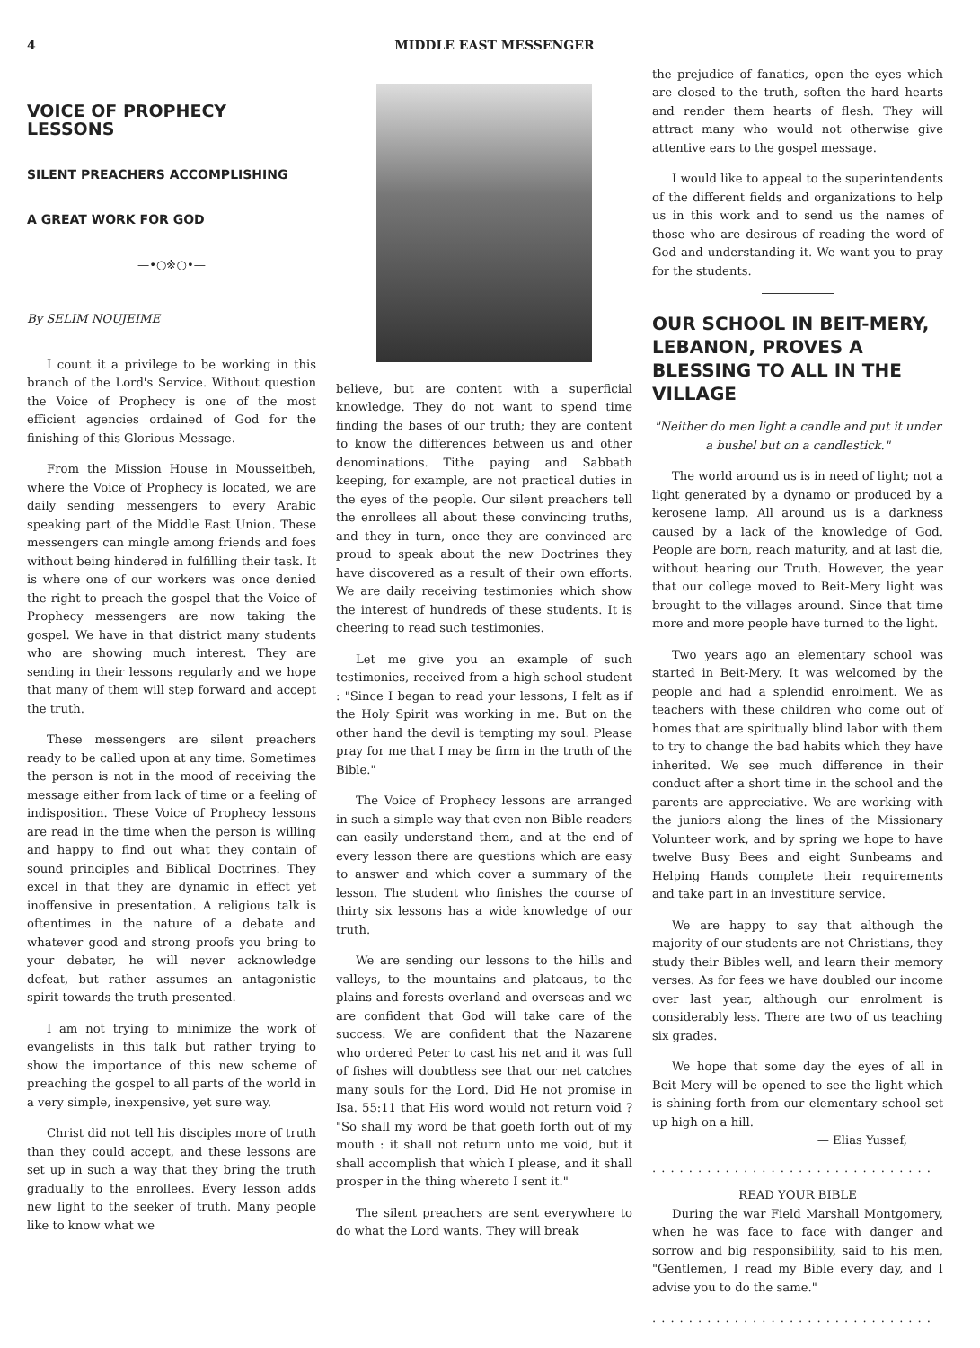4 MIDDLE EAST MESSENGER
VOICE OF PROPHECY LESSONS
SILENT PREACHERS ACCOMPLISHING
A GREAT WORK FOR GOD
—•○※○•—
By SELIM NOUJEIME
I count it a privilege to be working in this branch of the Lord's Service. Without question the Voice of Prophecy is one of the most efficient agencies ordained of God for the finishing of this Glorious Message.
From the Mission House in Mousseitbeh, where the Voice of Prophecy is located, we are daily sending messengers to every Arabic speaking part of the Middle East Union. These messengers can mingle among friends and foes without being hindered in fulfilling their task. It is where one of our workers was once denied the right to preach the gospel that the Voice of Prophecy messengers are now taking the gospel. We have in that district many students who are showing much interest. They are sending in their lessons regularly and we hope that many of them will step forward and accept the truth.
These messengers are silent preachers ready to be called upon at any time. Sometimes the person is not in the mood of receiving the message either from lack of time or a feeling of indisposition. These Voice of Prophecy lessons are read in the time when the person is willing and happy to find out what they contain of sound principles and Biblical Doctrines. They excel in that they are dynamic in effect yet inoffensive in presentation. A religious talk is oftentimes in the nature of a debate and whatever good and strong proofs you bring to your debater, he will never acknowledge defeat, but rather assumes an antagonistic spirit towards the truth presented.
I am not trying to minimize the work of evangelists in this talk but rather trying to show the importance of this new scheme of preaching the gospel to all parts of the world in a very simple, inexpensive, yet sure way.
Christ did not tell his disciples more of truth than they could accept, and these lessons are set up in such a way that they bring the truth gradually to the enrollees. Every lesson adds new light to the seeker of truth. Many people like to know what we
believe, but are content with a superficial knowledge. They do not want to spend time finding the bases of our truth; they are content to know the differences between us and other denominations. Tithe paying and Sabbath keeping, for example, are not practical duties in the eyes of the people. Our silent preachers tell the enrollees all about these convincing truths, and they in turn, once they are convinced are proud to speak about the new Doctrines they have discovered as a result of their own efforts. We are daily receiving testimonies which show the interest of hundreds of these students. It is cheering to read such testimonies.
Let me give you an example of such testimonies, received from a high school student : "Since I began to read your lessons, I felt as if the Holy Spirit was working in me. But on the other hand the devil is tempting my soul. Please pray for me that I may be firm in the truth of the Bible."
The Voice of Prophecy lessons are arranged in such a simple way that even non-Bible readers can easily understand them, and at the end of every lesson there are questions which are easy to answer and which cover a summary of the lesson. The student who finishes the course of thirty six lessons has a wide knowledge of our truth.
We are sending our lessons to the hills and valleys, to the mountains and plateaus, to the plains and forests overland and overseas and we are confident that God will take care of the success. We are confident that the Nazarene who ordered Peter to cast his net and it was full of fishes will doubtless see that our net catches many souls for the Lord. Did He not promise in Isa. 55:11 that His word would not return void ? "So shall my word be that goeth forth out of my mouth : it shall not return unto me void, but it shall accomplish that which I please, and it shall prosper in the thing whereto I sent it."
The silent preachers are sent everywhere to do what the Lord wants. They will break
the prejudice of fanatics, open the eyes which are closed to the truth, soften the hard hearts and render them hearts of flesh. They will attract many who would not otherwise give attentive ears to the gospel message.
I would like to appeal to the superintendents of the different fields and organizations to help us in this work and to send us the names of those who are desirous of reading the word of God and understanding it. We want you to pray for the students.
OUR SCHOOL IN BEIT-MERY, LEBANON, PROVES A BLESSING TO ALL IN THE VILLAGE
"Neither do men light a candle and put it under a bushel but on a candlestick."
The world around us is in need of light; not a light generated by a dynamo or produced by a kerosene lamp. All around us is a darkness caused by a lack of the knowledge of God. People are born, reach maturity, and at last die, without hearing our Truth. However, the year that our college moved to Beit-Mery light was brought to the villages around. Since that time more and more people have turned to the light.
Two years ago an elementary school was started in Beit-Mery. It was welcomed by the people and had a splendid enrolment. We as teachers with these children who come out of homes that are spiritually blind labor with them to try to change the bad habits which they have inherited. We see much difference in their conduct after a short time in the school and the parents are appreciative. We are working with the juniors along the lines of the Missionary Volunteer work, and by spring we hope to have twelve Busy Bees and eight Sunbeams and Helping Hands complete their requirements and take part in an investiture service.
We are happy to say that although the majority of our students are not Christians, they study their Bibles well, and learn their memory verses. As for fees we have doubled our income over last year, although our enrolment is considerably less. There are two of us teaching six grades.
We hope that some day the eyes of all in Beit-Mery will be opened to see the light which is shining forth from our elementary school set up high on a hill.
— Elias Yussef,
...............................
READ YOUR BIBLE
During the war Field Marshall Montgomery, when he was face to face with danger and sorrow and big responsibility, said to his men, "Gentlemen, I read my Bible every day, and I advise you to do the same."
...............................